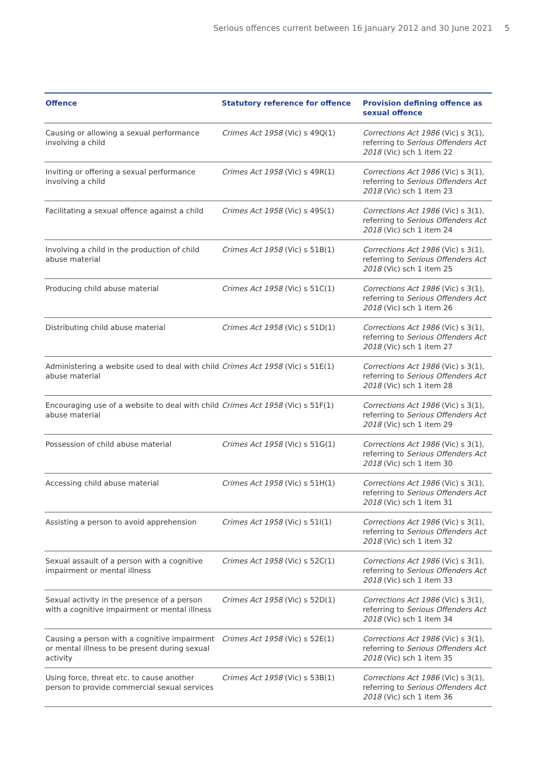Serious offences current between 16 January 2012 and 30 June 2021 5
| Offence | Statutory reference for offence | Provision defining offence as sexual offence |
| --- | --- | --- |
| Causing or allowing a sexual performance involving a child | Crimes Act 1958 (Vic) s 49Q(1) | Corrections Act 1986 (Vic) s 3(1), referring to Serious Offenders Act 2018 (Vic) sch 1 item 22 |
| Inviting or offering a sexual performance involving a child | Crimes Act 1958 (Vic) s 49R(1) | Corrections Act 1986 (Vic) s 3(1), referring to Serious Offenders Act 2018 (Vic) sch 1 item 23 |
| Facilitating a sexual offence against a child | Crimes Act 1958 (Vic) s 49S(1) | Corrections Act 1986 (Vic) s 3(1), referring to Serious Offenders Act 2018 (Vic) sch 1 item 24 |
| Involving a child in the production of child abuse material | Crimes Act 1958 (Vic) s 51B(1) | Corrections Act 1986 (Vic) s 3(1), referring to Serious Offenders Act 2018 (Vic) sch 1 item 25 |
| Producing child abuse material | Crimes Act 1958 (Vic) s 51C(1) | Corrections Act 1986 (Vic) s 3(1), referring to Serious Offenders Act 2018 (Vic) sch 1 item 26 |
| Distributing child abuse material | Crimes Act 1958 (Vic) s 51D(1) | Corrections Act 1986 (Vic) s 3(1), referring to Serious Offenders Act 2018 (Vic) sch 1 item 27 |
| Administering a website used to deal with child abuse material | Crimes Act 1958 (Vic) s 51E(1) | Corrections Act 1986 (Vic) s 3(1), referring to Serious Offenders Act 2018 (Vic) sch 1 item 28 |
| Encouraging use of a website to deal with child abuse material | Crimes Act 1958 (Vic) s 51F(1) | Corrections Act 1986 (Vic) s 3(1), referring to Serious Offenders Act 2018 (Vic) sch 1 item 29 |
| Possession of child abuse material | Crimes Act 1958 (Vic) s 51G(1) | Corrections Act 1986 (Vic) s 3(1), referring to Serious Offenders Act 2018 (Vic) sch 1 item 30 |
| Accessing child abuse material | Crimes Act 1958 (Vic) s 51H(1) | Corrections Act 1986 (Vic) s 3(1), referring to Serious Offenders Act 2018 (Vic) sch 1 item 31 |
| Assisting a person to avoid apprehension | Crimes Act 1958 (Vic) s 51I(1) | Corrections Act 1986 (Vic) s 3(1), referring to Serious Offenders Act 2018 (Vic) sch 1 item 32 |
| Sexual assault of a person with a cognitive impairment or mental illness | Crimes Act 1958 (Vic) s 52C(1) | Corrections Act 1986 (Vic) s 3(1), referring to Serious Offenders Act 2018 (Vic) sch 1 item 33 |
| Sexual activity in the presence of a person with a cognitive impairment or mental illness | Crimes Act 1958 (Vic) s 52D(1) | Corrections Act 1986 (Vic) s 3(1), referring to Serious Offenders Act 2018 (Vic) sch 1 item 34 |
| Causing a person with a cognitive impairment or mental illness to be present during sexual activity | Crimes Act 1958 (Vic) s 52E(1) | Corrections Act 1986 (Vic) s 3(1), referring to Serious Offenders Act 2018 (Vic) sch 1 item 35 |
| Using force, threat etc. to cause another person to provide commercial sexual services | Crimes Act 1958 (Vic) s 53B(1) | Corrections Act 1986 (Vic) s 3(1), referring to Serious Offenders Act 2018 (Vic) sch 1 item 36 |